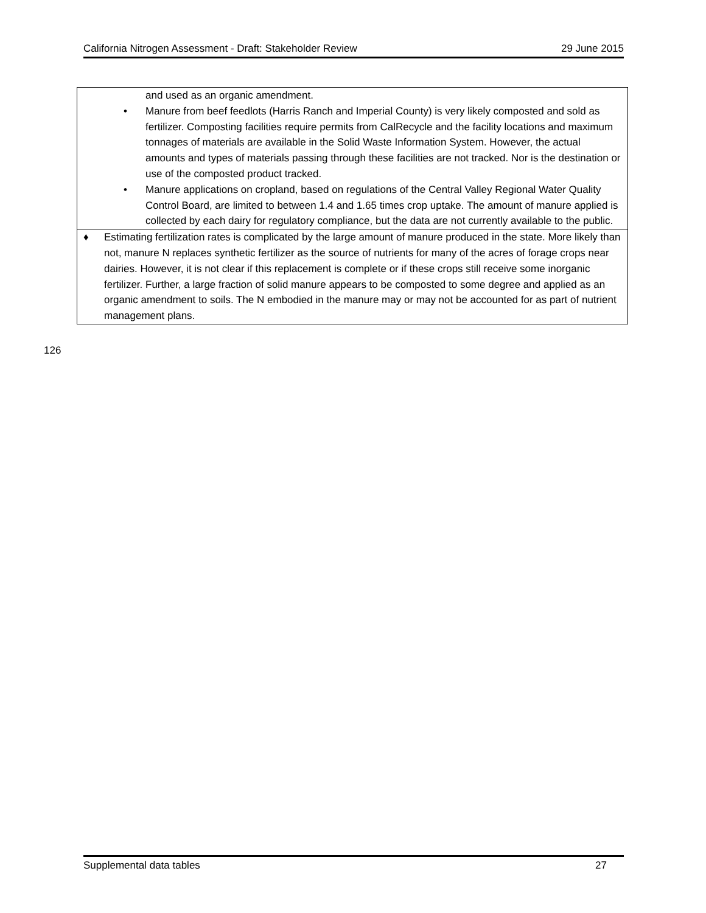California Nitrogen Assessment - Draft: Stakeholder Review 29 June 2015
and used as an organic amendment.
• Manure from beef feedlots (Harris Ranch and Imperial County) is very likely composted and sold as fertilizer. Composting facilities require permits from CalRecycle and the facility locations and maximum tonnages of materials are available in the Solid Waste Information System. However, the actual amounts and types of materials passing through these facilities are not tracked. Nor is the destination or use of the composted product tracked.
• Manure applications on cropland, based on regulations of the Central Valley Regional Water Quality Control Board, are limited to between 1.4 and 1.65 times crop uptake. The amount of manure applied is collected by each dairy for regulatory compliance, but the data are not currently available to the public.
♦ Estimating fertilization rates is complicated by the large amount of manure produced in the state. More likely than not, manure N replaces synthetic fertilizer as the source of nutrients for many of the acres of forage crops near dairies. However, it is not clear if this replacement is complete or if these crops still receive some inorganic fertilizer. Further, a large fraction of solid manure appears to be composted to some degree and applied as an organic amendment to soils. The N embodied in the manure may or may not be accounted for as part of nutrient management plans.
126
Supplemental data tables 27